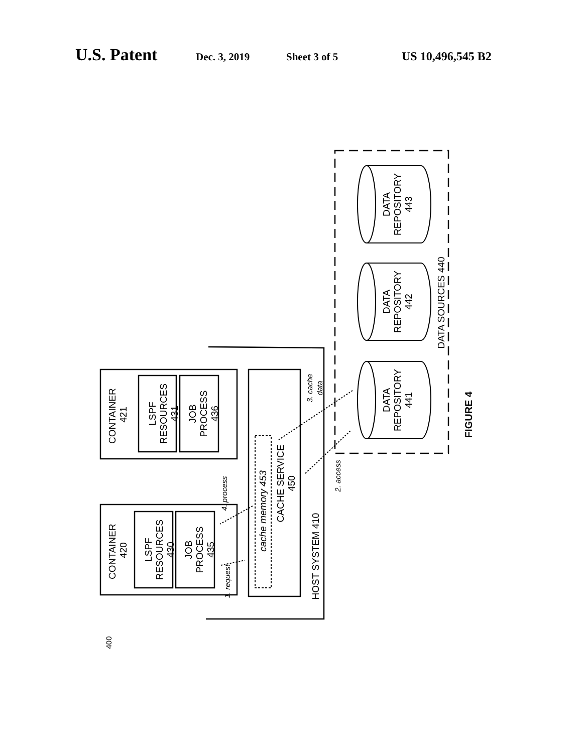U.S. Patent Dec. 3, 2019 Sheet 3 of 5 US 10,496,545 B2
CONTAINER 421
LSPF RESOURCES 431
JOB PROCESS 436
CONTAINER 420
LSPF RESOURCES 430
JOB PROCESS 435
cache memory 453
CACHE SERVICE 450
HOST SYSTEM 410
DATA REPOSITORY 443
DATA REPOSITORY 442
DATA REPOSITORY 441
DATA SOURCES 440
FIGURE 4
1. request
4. process
3. cache data
2. access
400